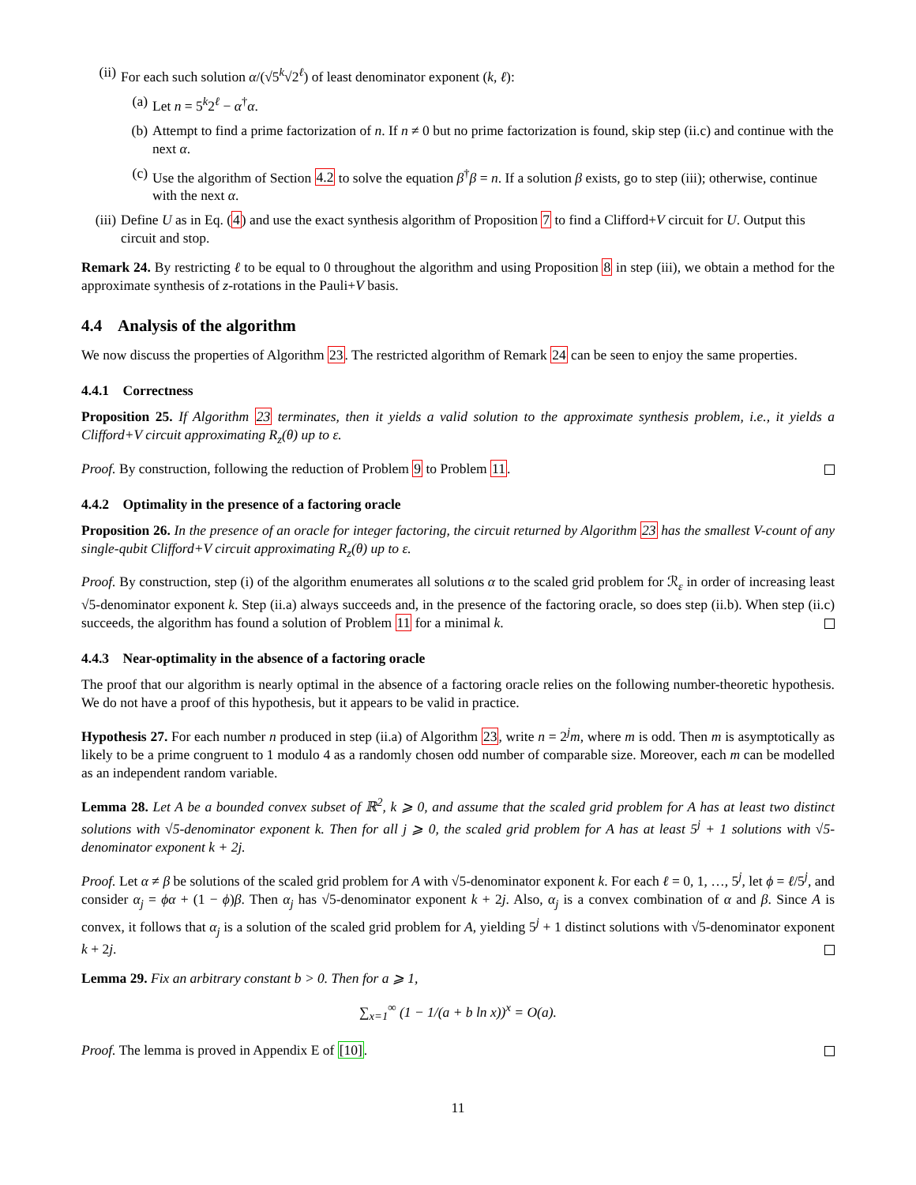(ii) For each such solution α/(√5<sup>k</sup>√2<sup>ℓ</sup>) of least denominator exponent (k, ℓ):
(a) Let n = 5<sup>k</sup>2<sup>ℓ</sup> − α<sup>†</sup>α.
(b) Attempt to find a prime factorization of n. If n ≠ 0 but no prime factorization is found, skip step (ii.c) and continue with the next α.
(c) Use the algorithm of Section 4.2 to solve the equation β<sup>†</sup>β = n. If a solution β exists, go to step (iii); otherwise, continue with the next α.
(iii)
Define U as in Eq. (4) and use the exact synthesis algorithm of Proposition 7 to find a Clifford+V circuit for U. Output this circuit and stop.
Remark 24. By restricting ℓ to be equal to 0 throughout the algorithm and using Proposition 8 in step (iii), we obtain a method for the approximate synthesis of z-rotations in the Pauli+V basis.
4.4 Analysis of the algorithm
We now discuss the properties of Algorithm 23. The restricted algorithm of Remark 24 can be seen to enjoy the same properties.
4.4.1 Correctness
Proposition 25. If Algorithm 23 terminates, then it yields a valid solution to the approximate synthesis problem, i.e., it yields a Clifford+V circuit approximating R<sub>z</sub>(θ) up to ε.
Proof. By construction, following the reduction of Problem 9 to Problem 11.
4.4.2 Optimality in the presence of a factoring oracle
Proposition 26. In the presence of an oracle for integer factoring, the circuit returned by Algorithm 23 has the smallest V-count of any single-qubit Clifford+V circuit approximating R<sub>z</sub>(θ) up to ε.
Proof. By construction, step (i) of the algorithm enumerates all solutions α to the scaled grid problem for ℛ<sub>ε</sub> in order of increasing least √5-denominator exponent k. Step (ii.a) always succeeds and, in the presence of the factoring oracle, so does step (ii.b). When step (ii.c) succeeds, the algorithm has found a solution of Problem 11 for a minimal k.
4.4.3 Near-optimality in the absence of a factoring oracle
The proof that our algorithm is nearly optimal in the absence of a factoring oracle relies on the following number-theoretic hypothesis. We do not have a proof of this hypothesis, but it appears to be valid in practice.
Hypothesis 27. For each number n produced in step (ii.a) of Algorithm 23, write n = 2<sup>j</sup>m, where m is odd. Then m is asymptotically as likely to be a prime congruent to 1 modulo 4 as a randomly chosen odd number of comparable size. Moreover, each m can be modelled as an independent random variable.
Lemma 28. Let A be a bounded convex subset of ℝ<sup>2</sup>, k ⩾ 0, and assume that the scaled grid problem for A has at least two distinct solutions with √5-denominator exponent k. Then for all j ⩾ 0, the scaled grid problem for A has at least 5<sup>j</sup> + 1 solutions with √5-denominator exponent k + 2j.
Proof. Let α ≠ β be solutions of the scaled grid problem for A with √5-denominator exponent k. For each ℓ = 0, 1, …, 5<sup>j</sup>, let ϕ = ℓ/5<sup>j</sup>, and consider α<sub>j</sub> = ϕα + (1 − ϕ)β. Then α<sub>j</sub> has √5-denominator exponent k + 2j. Also, α<sub>j</sub> is a convex combination of α and β. Since A is convex, it follows that α<sub>j</sub> is a solution of the scaled grid problem for A, yielding 5<sup>j</sup> + 1 distinct solutions with √5-denominator exponent k + 2j.
Lemma 29. Fix an arbitrary constant b > 0. Then for a ⩾ 1,
∑<sub>x=1</sub><sup>∞</sup> (1 − 1/(a + b ln x))<sup>x</sup> = O(a).
Proof. The lemma is proved in Appendix E of [10].
11